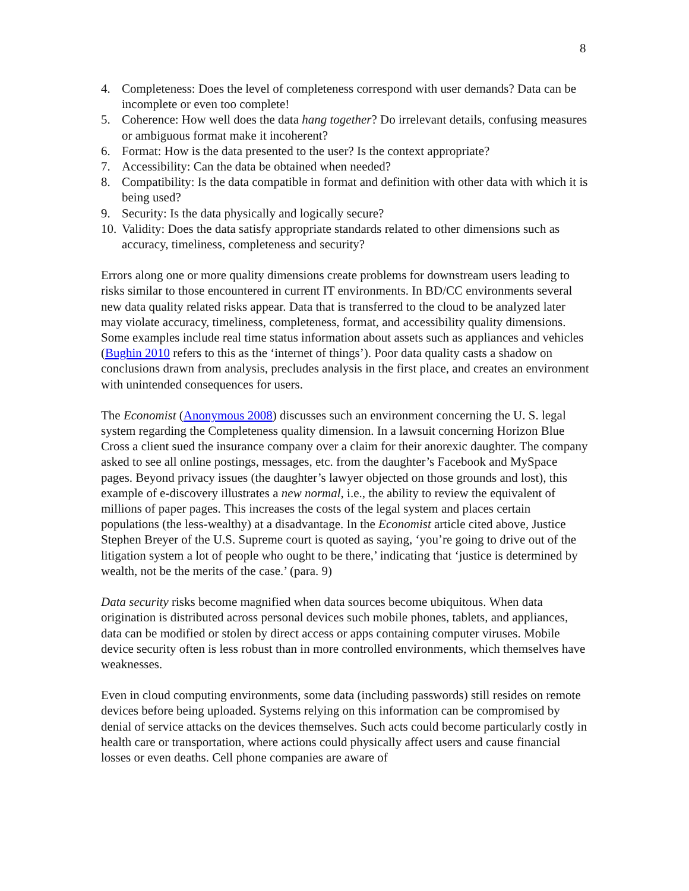8
4. Completeness: Does the level of completeness correspond with user demands? Data can be incomplete or even too complete!
5. Coherence: How well does the data hang together? Do irrelevant details, confusing measures or ambiguous format make it incoherent?
6. Format: How is the data presented to the user? Is the context appropriate?
7. Accessibility: Can the data be obtained when needed?
8. Compatibility: Is the data compatible in format and definition with other data with which it is being used?
9. Security: Is the data physically and logically secure?
10. Validity: Does the data satisfy appropriate standards related to other dimensions such as accuracy, timeliness, completeness and security?
Errors along one or more quality dimensions create problems for downstream users leading to risks similar to those encountered in current IT environments. In BD/CC environments several new data quality related risks appear. Data that is transferred to the cloud to be analyzed later may violate accuracy, timeliness, completeness, format, and accessibility quality dimensions. Some examples include real time status information about assets such as appliances and vehicles (Bughin 2010 refers to this as the ‘internet of things’). Poor data quality casts a shadow on conclusions drawn from analysis, precludes analysis in the first place, and creates an environment with unintended consequences for users.
The Economist (Anonymous 2008) discusses such an environment concerning the U. S. legal system regarding the Completeness quality dimension. In a lawsuit concerning Horizon Blue Cross a client sued the insurance company over a claim for their anorexic daughter. The company asked to see all online postings, messages, etc. from the daughter’s Facebook and MySpace pages. Beyond privacy issues (the daughter’s lawyer objected on those grounds and lost), this example of e-discovery illustrates a new normal, i.e., the ability to review the equivalent of millions of paper pages. This increases the costs of the legal system and places certain populations (the less-wealthy) at a disadvantage. In the Economist article cited above, Justice Stephen Breyer of the U.S. Supreme court is quoted as saying, ‘you’re going to drive out of the litigation system a lot of people who ought to be there,’ indicating that ‘justice is determined by wealth, not be the merits of the case.’ (para. 9)
Data security risks become magnified when data sources become ubiquitous. When data origination is distributed across personal devices such mobile phones, tablets, and appliances, data can be modified or stolen by direct access or apps containing computer viruses. Mobile device security often is less robust than in more controlled environments, which themselves have weaknesses.
Even in cloud computing environments, some data (including passwords) still resides on remote devices before being uploaded. Systems relying on this information can be compromised by denial of service attacks on the devices themselves. Such acts could become particularly costly in health care or transportation, where actions could physically affect users and cause financial losses or even deaths. Cell phone companies are aware of